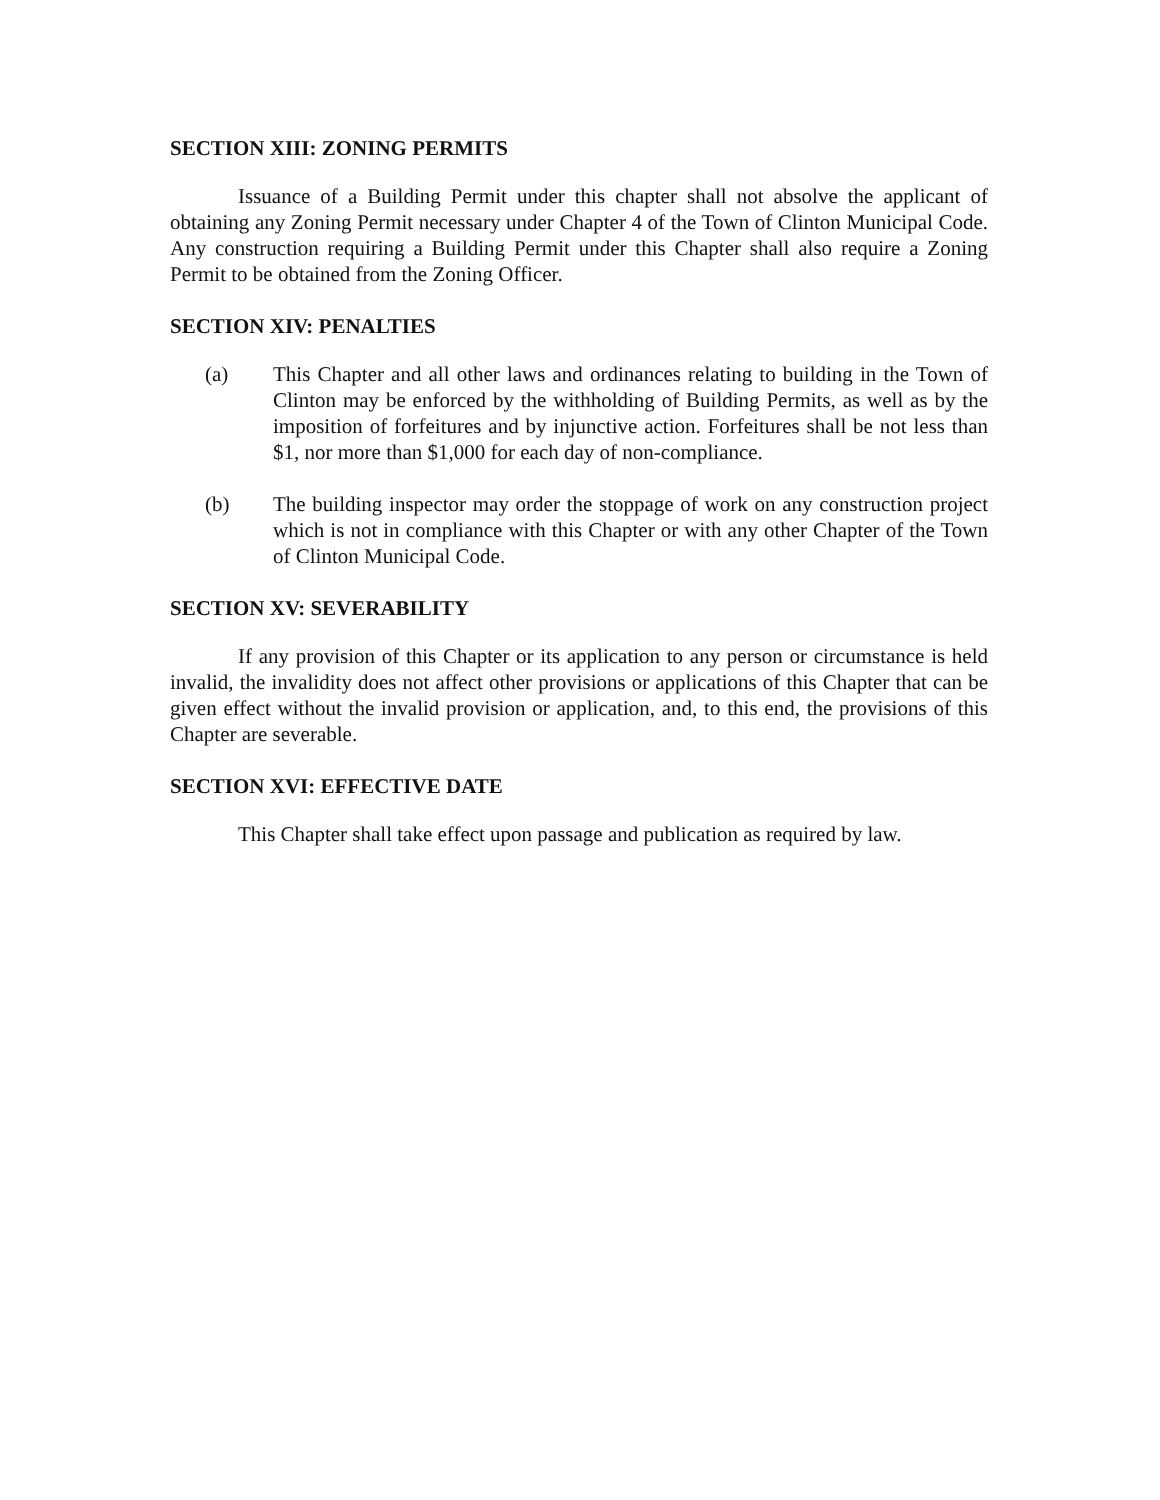SECTION XIII: ZONING PERMITS
Issuance of a Building Permit under this chapter shall not absolve the applicant of obtaining any Zoning Permit necessary under Chapter 4 of the Town of Clinton Municipal Code. Any construction requiring a Building Permit under this Chapter shall also require a Zoning Permit to be obtained from the Zoning Officer.
SECTION XIV: PENALTIES
(a) This Chapter and all other laws and ordinances relating to building in the Town of Clinton may be enforced by the withholding of Building Permits, as well as by the imposition of forfeitures and by injunctive action. Forfeitures shall be not less than $1, nor more than $1,000 for each day of non-compliance.
(b) The building inspector may order the stoppage of work on any construction project which is not in compliance with this Chapter or with any other Chapter of the Town of Clinton Municipal Code.
SECTION XV: SEVERABILITY
If any provision of this Chapter or its application to any person or circumstance is held invalid, the invalidity does not affect other provisions or applications of this Chapter that can be given effect without the invalid provision or application, and, to this end, the provisions of this Chapter are severable.
SECTION XVI: EFFECTIVE DATE
This Chapter shall take effect upon passage and publication as required by law.